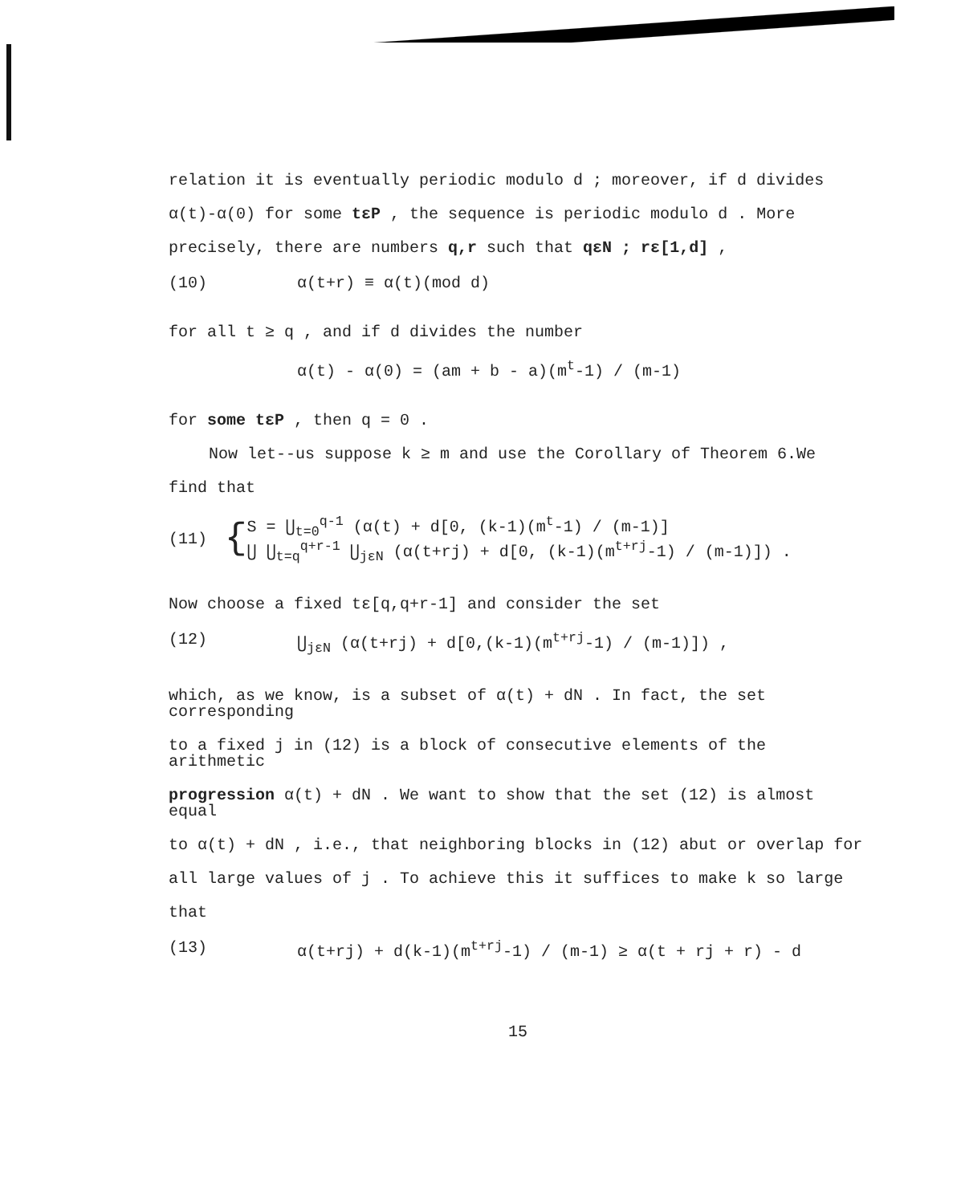relation it is eventually periodic modulo d ; moreover, if d divides
α(t)-α(0) for some tεP , the sequence is periodic modulo d . More
precisely, there are numbers q,r such that qεN ; rε[1,d] ,
(10) α(t+r) ≡ α(t)(mod d)
for all t ≥ q , and if d divides the number
α(t) - α(0) = (am + b - a)(m<sup>t</sup>-1) / (m-1)
for some tεP , then q = 0 .
Now let--us suppose k ≥ m and use the Corollary of Theorem 6.We
find that
(11) { S = ⋃<sub>t=0</sub><sup>q-1</sup> (α(t) + d[0, (k-1)(m<sup>t</sup>-1) / (m-1)]
⋃ ⋃<sub>t=q</sub><sup>q+r-1</sup> ⋃<sub>jεN</sub> (α(t+rj) + d[0, (k-1)(m<sup>t+rj</sup>-1) / (m-1)]) .
Now choose a fixed tε[q,q+r-1] and consider the set
(12) ⋃<sub>jεN</sub> (α(t+rj) + d[0,(k-1)(m<sup>t+rj</sup>-1) / (m-1)]) ,
which, as we know, is a subset of α(t) + dN . In fact, the set corresponding
to a fixed j in (12) is a block of consecutive elements of the arithmetic
progression α(t) + dN . We want to show that the set (12) is almost equal
to α(t) + dN , i.e., that neighboring blocks in (12) abut or overlap for
all large values of j . To achieve this it suffices to make k so large
that
(13) α(t+rj) + d(k-1)(m<sup>t+rj</sup>-1) / (m-1) ≥ α(t + rj + r) - d
15